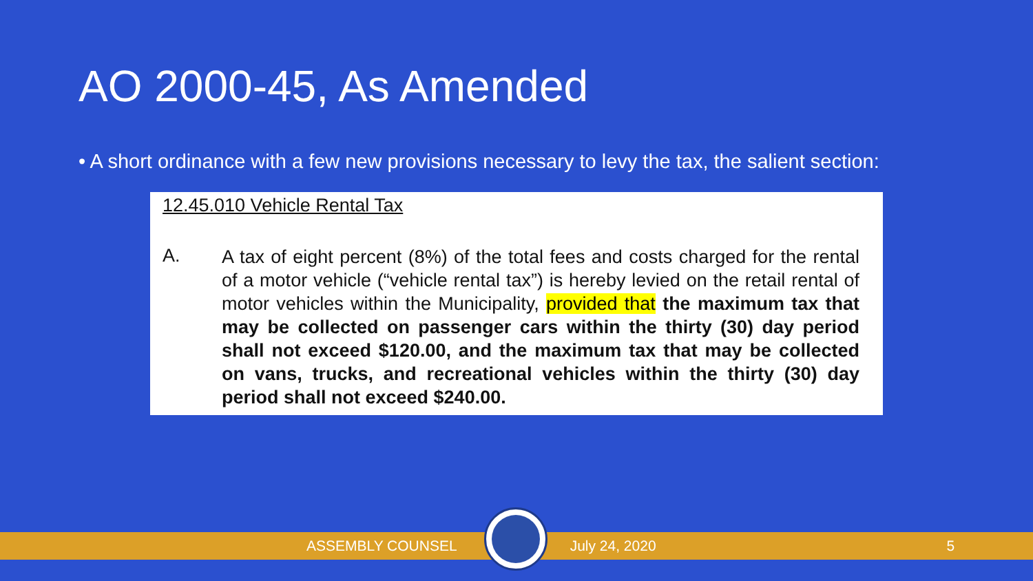AO 2000-45, As Amended
• A short ordinance with a few new provisions necessary to levy the tax, the salient section:
12.45.010 Vehicle Rental Tax
A.
A tax of eight percent (8%) of the total fees and costs charged for the rental of a motor vehicle (“vehicle rental tax”) is hereby levied on the retail rental of motor vehicles within the Municipality, provided that the maximum tax that may be collected on passenger cars within the thirty (30) day period shall not exceed $120.00, and the maximum tax that may be collected on vans, trucks, and recreational vehicles within the thirty (30) day period shall not exceed $240.00.
ASSEMBLY COUNSEL July 24, 2020 5